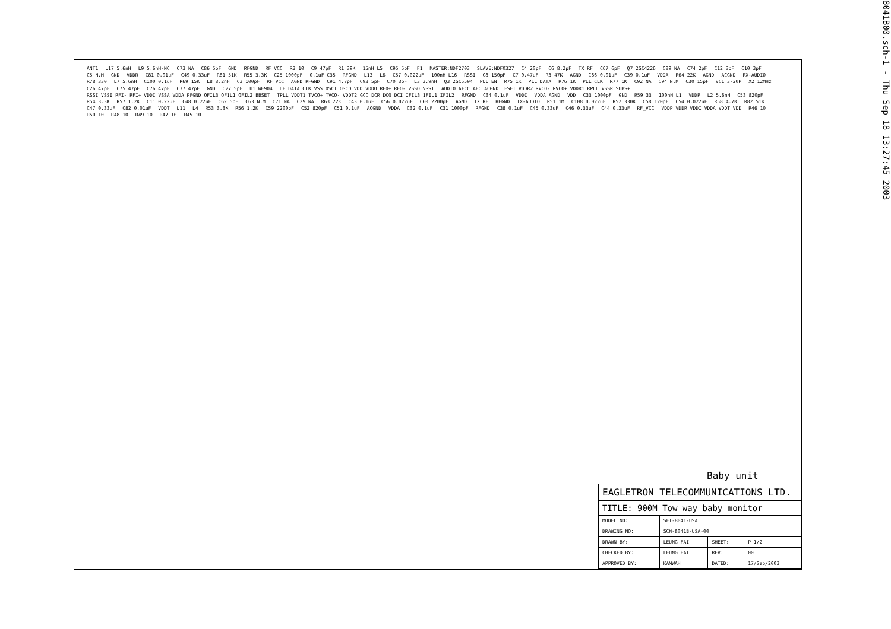8041B00.sch-1 - Thu Sep 18 13:27:45 2003
ANT1 L17 5.6nH L9 5.6nH-NC C73 NA C86 5pF GND RFGND RF_VCC R2 10 C9 47pF R1 39K 15nH L5 C95 5pF F1 MASTER:NDF2703 SLAVE:NDF0327 C4 20pF C6 8.2pF TX_RF C67 6pF Q7 2SC4226 C89 NA C74 2pF C12 3pF C10 3pF C5 N.M GND VDDR C81 0.01uF C49 0.33uF R81 51K R55 3.3K C25 1000pF 0.1uF C35 RFGND L13 L6 C57 0.022uF 100nH L16 RSSI C8 150pF C7 0.47uF R3 47K AGND C66 0.01uF C39 0.1uF VDDA R64 22K AGND ACGND RX-AUDIO R78 330 L7 5.6nH C100 0.1uF R69 15K L8 8.2nH C3 100pF RF_VCC AGND RFGND C91 4.7pF C93 5pF C70 3pF L3 3.9nH Q3 2SC5594 PLL_EN R75 1K PLL_DATA R76 1K PLL_CLK R77 1K C92 NA C94 N.M C30 15pF VC1 3-20P X2 12MHz C26 47pF C75 47pF C76 47pF C77 47pF GND C27 5pF U1 WE904 LE DATA CLK VSS OSCI OSCO VDD VDDO RFO+ RFO- VSSO VSST AUDIO AFCC AFC ACGND IFSET VDDR2 RVCO- RVCO+ VDDR1 RPLL VSSR SUBS+ RSSI VSSI RFI- RFI+ VDDI VSSA VDDA PFGND QFIL3 QFIL1 QFIL2 BBSET TPLL VDDT1 TVCO+ TVCO- VDDT2 GCC DCR DCQ DCI IFIL3 IFIL1 IFIL2 RFGND C34 0.1uF VDDI VDDA AGND VDD C33 1000pF GND R59 33 100nH L1 VDDP L2 5.6nH C53 820pF R54 3.3K R57 1.2K C11 0.22uF C48 0.22uF C62 5pF C63 N.M C71 NA C29 NA R63 22K C43 0.1uF C56 0.022uF C60 2200pF AGND TX_RF RFGND TX-AUDIO R51 1M C108 0.022uF R52 330K C58 120pF C54 0.022uF R58 4.7K R82 51K C47 0.33uF C82 0.01uF VDDT L11 L4 R53 3.3K R56 1.2K C59 2200pF C52 820pF C51 0.1uF ACGND VDDA C32 0.1uF C31 1000pF RFGND C38 0.1uF C45 0.33uF C46 0.33uF C44 0.33uF RF_VCC VDDP VDDR VDDI VDDA VDDT VDD R46 10 R50 10 R48 10 R49 10 R47 10 R45 10
Baby unit
| EAGLETRON TELECOMMUNICATIONS LTD. | | | |
| TITLE: 900M Tow way baby monitor | | | |
| MODEL NO: | SFT-8041-USA | | |
| DRAWING NO: | SCH-8041B-USA-00 | | |
| DRAWN BY: | LEUNG FAI | SHEET: | P 1/2 |
| CHECKED BY: | LEUNG FAI | REV: | 00 |
| APPROVED BY: | KAMWAH | DATED: | 17/Sep/2003 |